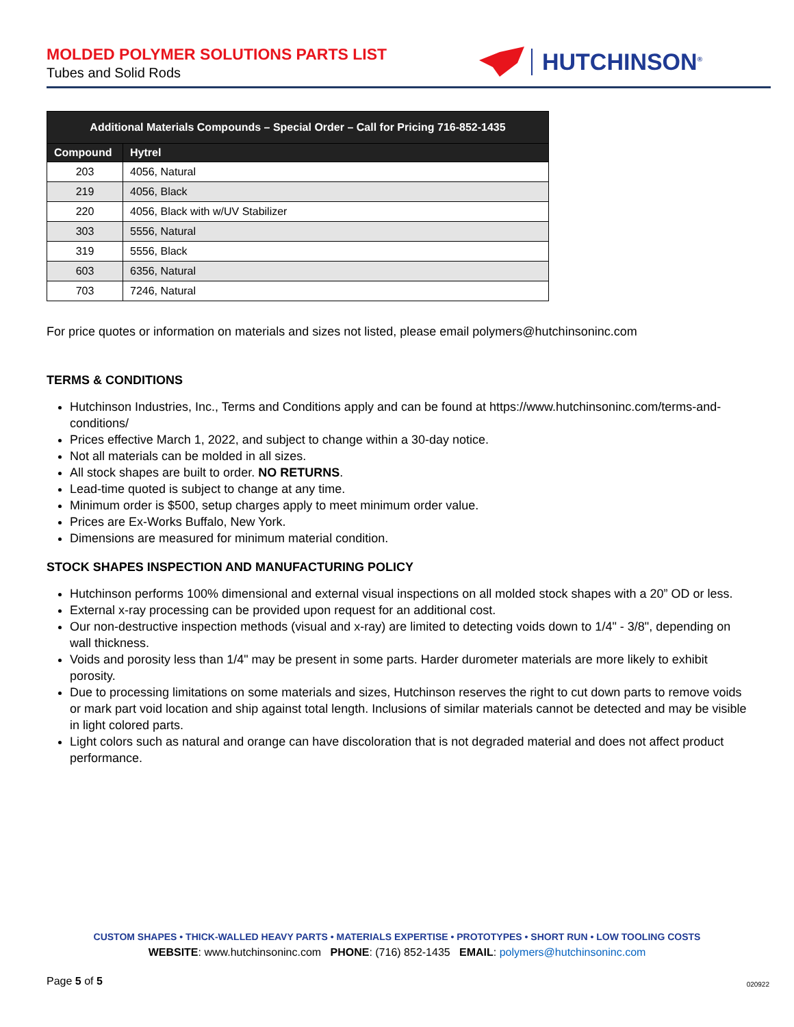MOLDED POLYMER SOLUTIONS PARTS LIST
Tubes and Solid Rods
HUTCHINSON<sup>®</sup>
| Additional Materials Compounds – Special Order – Call for Pricing 716-852-1435 | |
| --- | --- |
| Compound | Hytrel |
| 203 | 4056, Natural |
| 219 | 4056, Black |
| 220 | 4056, Black with w/UV Stabilizer |
| 303 | 5556, Natural |
| 319 | 5556, Black |
| 603 | 6356, Natural |
| 703 | 7246, Natural |
For price quotes or information on materials and sizes not listed, please email polymers@hutchinsoninc.com
TERMS & CONDITIONS
Hutchinson Industries, Inc., Terms and Conditions apply and can be found at https://www.hutchinsoninc.com/terms-and-conditions/
Prices effective March 1, 2022, and subject to change within a 30-day notice.
Not all materials can be molded in all sizes.
All stock shapes are built to order. NO RETURNS.
Lead-time quoted is subject to change at any time.
Minimum order is $500, setup charges apply to meet minimum order value.
Prices are Ex-Works Buffalo, New York.
Dimensions are measured for minimum material condition.
STOCK SHAPES INSPECTION AND MANUFACTURING POLICY
Hutchinson performs 100% dimensional and external visual inspections on all molded stock shapes with a 20” OD or less.
External x-ray processing can be provided upon request for an additional cost.
Our non-destructive inspection methods (visual and x-ray) are limited to detecting voids down to 1/4" - 3/8", depending on wall thickness.
Voids and porosity less than 1/4" may be present in some parts. Harder durometer materials are more likely to exhibit porosity.
Due to processing limitations on some materials and sizes, Hutchinson reserves the right to cut down parts to remove voids or mark part void location and ship against total length. Inclusions of similar materials cannot be detected and may be visible in light colored parts.
Light colors such as natural and orange can have discoloration that is not degraded material and does not affect product performance.
CUSTOM SHAPES • THICK-WALLED HEAVY PARTS • MATERIALS EXPERTISE • PROTOTYPES • SHORT RUN • LOW TOOLING COSTS
WEBSITE: www.hutchinsoninc.com PHONE: (716) 852-1435 EMAIL: polymers@hutchinsoninc.com
Page 5 of 5 020922